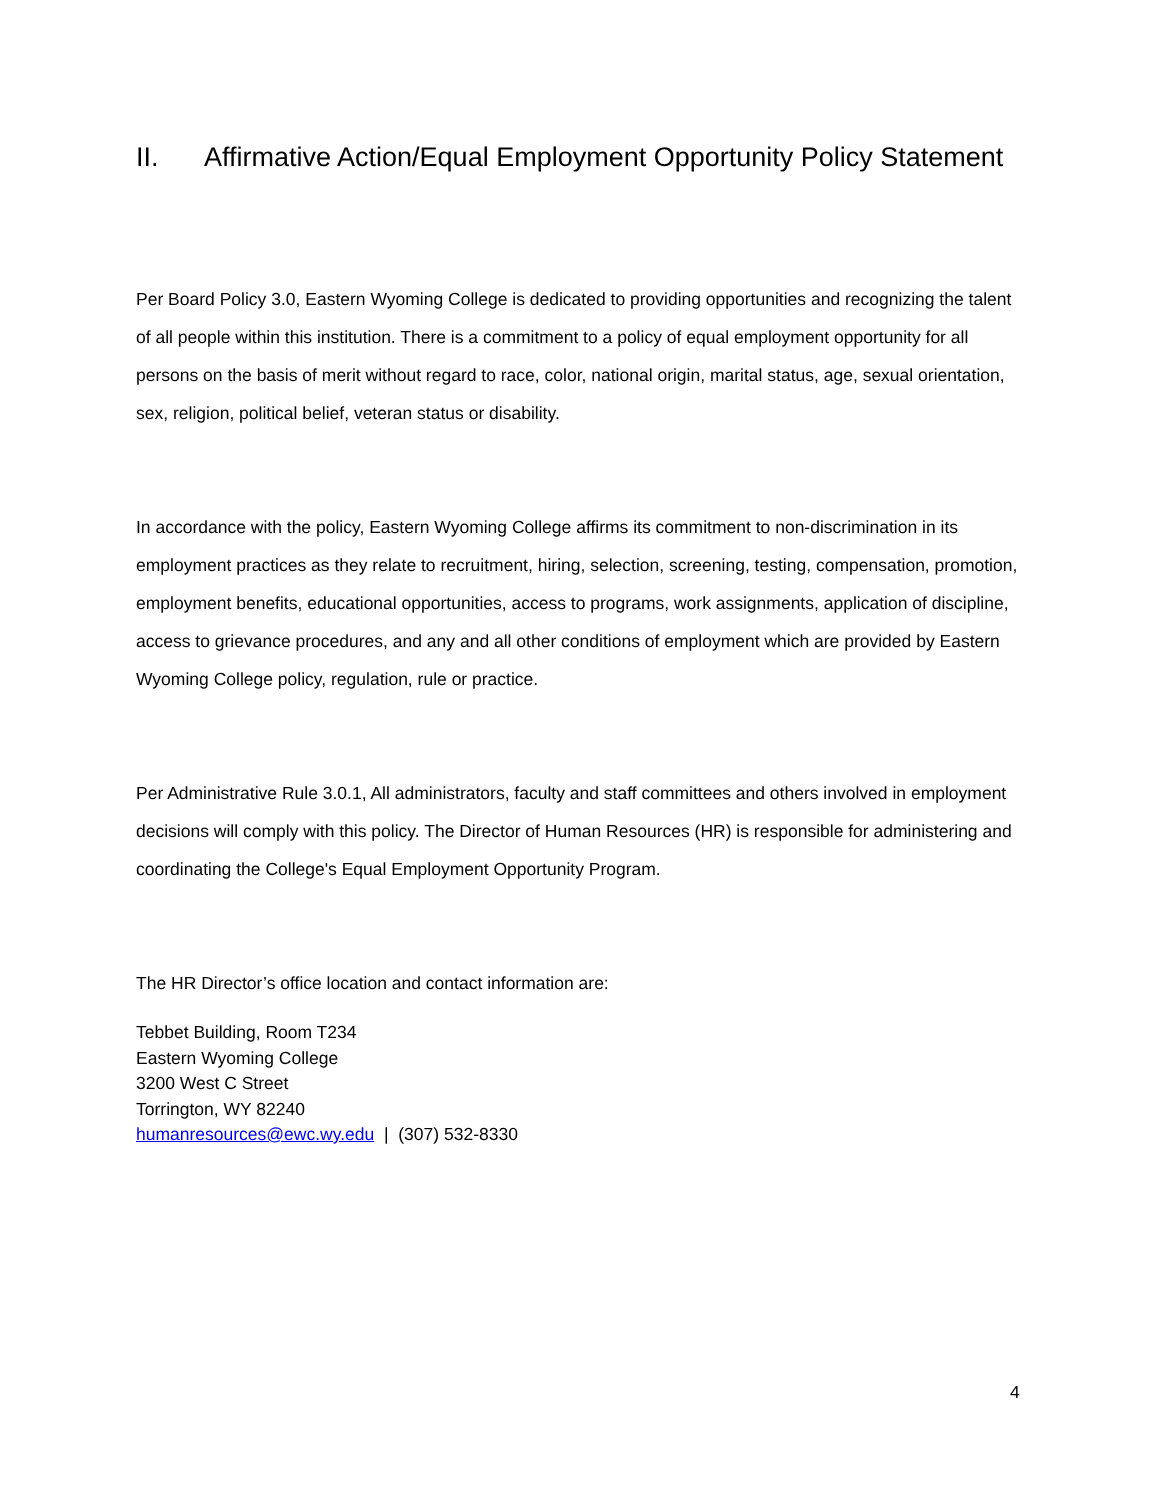II. Affirmative Action/Equal Employment Opportunity Policy Statement
Per Board Policy 3.0, Eastern Wyoming College is dedicated to providing opportunities and recognizing the talent of all people within this institution. There is a commitment to a policy of equal employment opportunity for all persons on the basis of merit without regard to race, color, national origin, marital status, age, sexual orientation, sex, religion, political belief, veteran status or disability.
In accordance with the policy, Eastern Wyoming College affirms its commitment to non-discrimination in its employment practices as they relate to recruitment, hiring, selection, screening, testing, compensation, promotion, employment benefits, educational opportunities, access to programs, work assignments, application of discipline, access to grievance procedures, and any and all other conditions of employment which are provided by Eastern Wyoming College policy, regulation, rule or practice.
Per Administrative Rule 3.0.1, All administrators, faculty and staff committees and others involved in employment decisions will comply with this policy. The Director of Human Resources (HR) is responsible for administering and coordinating the College's Equal Employment Opportunity Program.
The HR Director’s office location and contact information are:
Tebbet Building, Room T234
Eastern Wyoming College
3200 West C Street
Torrington, WY 82240
humanresources@ewc.wy.edu | (307) 532-8330
4